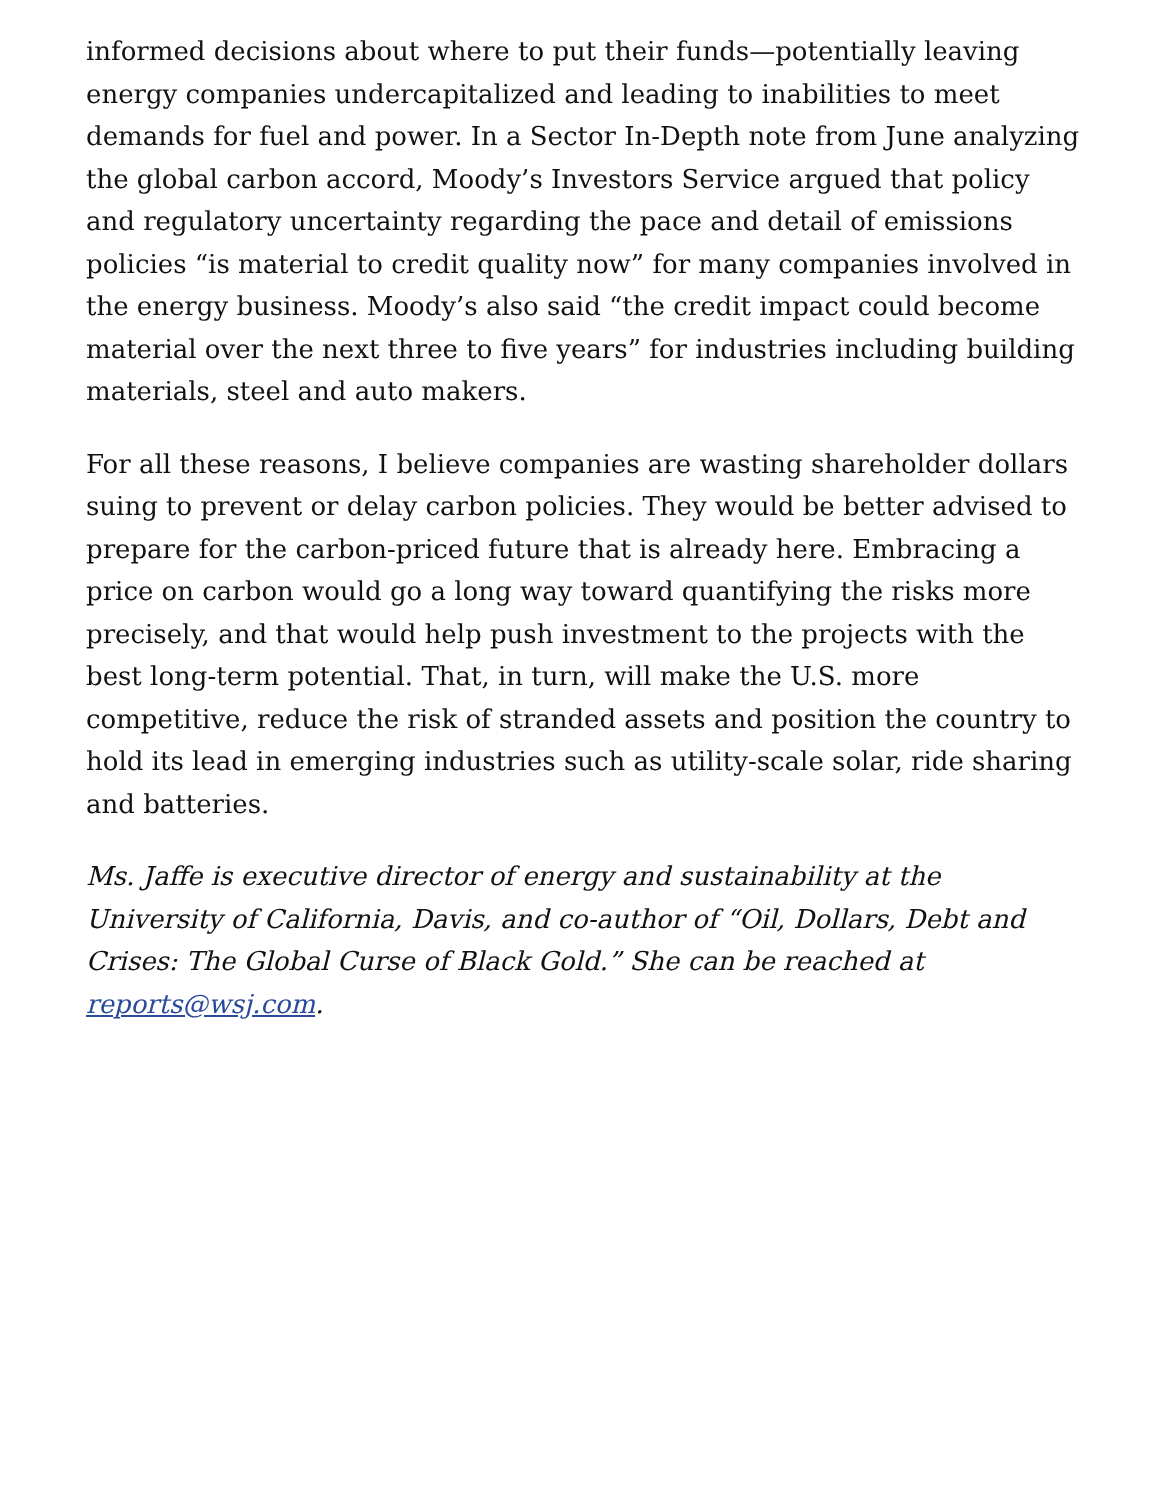informed decisions about where to put their funds—potentially leaving energy companies undercapitalized and leading to inabilities to meet demands for fuel and power. In a Sector In-Depth note from June analyzing the global carbon accord, Moody’s Investors Service argued that policy and regulatory uncertainty regarding the pace and detail of emissions policies “is material to credit quality now” for many companies involved in the energy business. Moody’s also said “the credit impact could become material over the next three to five years” for industries including building materials, steel and auto makers.
For all these reasons, I believe companies are wasting shareholder dollars suing to prevent or delay carbon policies. They would be better advised to prepare for the carbon-priced future that is already here. Embracing a price on carbon would go a long way toward quantifying the risks more precisely, and that would help push investment to the projects with the best long-term potential. That, in turn, will make the U.S. more competitive, reduce the risk of stranded assets and position the country to hold its lead in emerging industries such as utility-scale solar, ride sharing and batteries.
Ms. Jaffe is executive director of energy and sustainability at the University of California, Davis, and co-author of “Oil, Dollars, Debt and Crises: The Global Curse of Black Gold.” She can be reached at reports@wsj.com.